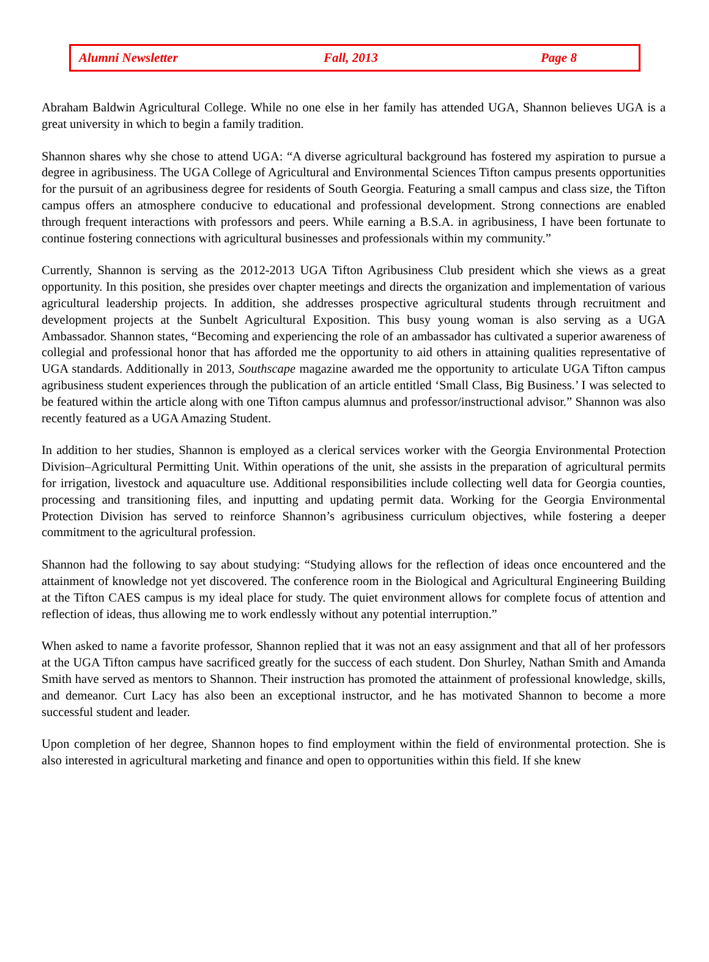Alumni Newsletter Fall, 2013 Page 8
Abraham Baldwin Agricultural College. While no one else in her family has attended UGA, Shannon believes UGA is a great university in which to begin a family tradition.
Shannon shares why she chose to attend UGA: “A diverse agricultural background has fostered my aspiration to pursue a degree in agribusiness. The UGA College of Agricultural and Environmental Sciences Tifton campus presents opportunities for the pursuit of an agribusiness degree for residents of South Georgia. Featuring a small campus and class size, the Tifton campus offers an atmosphere conducive to educational and professional development. Strong connections are enabled through frequent interactions with professors and peers. While earning a B.S.A. in agribusiness, I have been fortunate to continue fostering connections with agricultural businesses and professionals within my community.”
Currently, Shannon is serving as the 2012-2013 UGA Tifton Agribusiness Club president which she views as a great opportunity. In this position, she presides over chapter meetings and directs the organization and implementation of various agricultural leadership projects. In addition, she addresses prospective agricultural students through recruitment and development projects at the Sunbelt Agricultural Exposition. This busy young woman is also serving as a UGA Ambassador. Shannon states, “Becoming and experiencing the role of an ambassador has cultivated a superior awareness of collegial and professional honor that has afforded me the opportunity to aid others in attaining qualities representative of UGA standards. Additionally in 2013, Southscape magazine awarded me the opportunity to articulate UGA Tifton campus agribusiness student experiences through the publication of an article entitled ‘Small Class, Big Business.’ I was selected to be featured within the article along with one Tifton campus alumnus and professor/instructional advisor.” Shannon was also recently featured as a UGA Amazing Student.
In addition to her studies, Shannon is employed as a clerical services worker with the Georgia Environmental Protection Division–Agricultural Permitting Unit. Within operations of the unit, she assists in the preparation of agricultural permits for irrigation, livestock and aquaculture use. Additional responsibilities include collecting well data for Georgia counties, processing and transitioning files, and inputting and updating permit data. Working for the Georgia Environmental Protection Division has served to reinforce Shannon’s agribusiness curriculum objectives, while fostering a deeper commitment to the agricultural profession.
Shannon had the following to say about studying: “Studying allows for the reflection of ideas once encountered and the attainment of knowledge not yet discovered. The conference room in the Biological and Agricultural Engineering Building at the Tifton CAES campus is my ideal place for study. The quiet environment allows for complete focus of attention and reflection of ideas, thus allowing me to work endlessly without any potential interruption.”
When asked to name a favorite professor, Shannon replied that it was not an easy assignment and that all of her professors at the UGA Tifton campus have sacrificed greatly for the success of each student. Don Shurley, Nathan Smith and Amanda Smith have served as mentors to Shannon. Their instruction has promoted the attainment of professional knowledge, skills, and demeanor. Curt Lacy has also been an exceptional instructor, and he has motivated Shannon to become a more successful student and leader.
Upon completion of her degree, Shannon hopes to find employment within the field of environmental protection. She is also interested in agricultural marketing and finance and open to opportunities within this field. If she knew